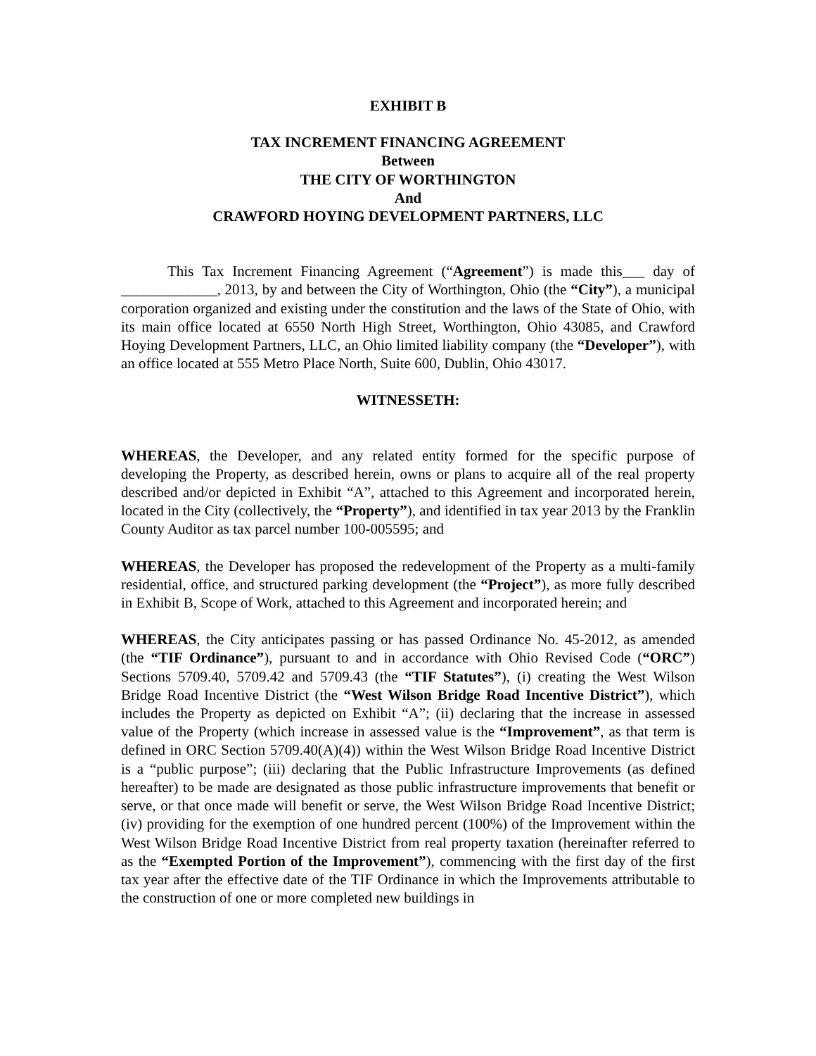EXHIBIT B
TAX INCREMENT FINANCING AGREEMENT
Between
THE CITY OF WORTHINGTON
And
CRAWFORD HOYING DEVELOPMENT PARTNERS, LLC
This Tax Increment Financing Agreement (“Agreement”) is made this___ day of _____________, 2013, by and between the City of Worthington, Ohio (the “City”), a municipal corporation organized and existing under the constitution and the laws of the State of Ohio, with its main office located at 6550 North High Street, Worthington, Ohio 43085, and Crawford Hoying Development Partners, LLC, an Ohio limited liability company (the “Developer”), with an office located at 555 Metro Place North, Suite 600, Dublin, Ohio 43017.
WITNESSETH:
WHEREAS, the Developer, and any related entity formed for the specific purpose of developing the Property, as described herein, owns or plans to acquire all of the real property described and/or depicted in Exhibit “A”, attached to this Agreement and incorporated herein, located in the City (collectively, the “Property”), and identified in tax year 2013 by the Franklin County Auditor as tax parcel number 100-005595; and
WHEREAS, the Developer has proposed the redevelopment of the Property as a multi-family residential, office, and structured parking development (the “Project”), as more fully described in Exhibit B, Scope of Work, attached to this Agreement and incorporated herein; and
WHEREAS, the City anticipates passing or has passed Ordinance No. 45-2012, as amended (the “TIF Ordinance”), pursuant to and in accordance with Ohio Revised Code (“ORC”) Sections 5709.40, 5709.42 and 5709.43 (the “TIF Statutes”), (i) creating the West Wilson Bridge Road Incentive District (the “West Wilson Bridge Road Incentive District”), which includes the Property as depicted on Exhibit “A”; (ii) declaring that the increase in assessed value of the Property (which increase in assessed value is the “Improvement”, as that term is defined in ORC Section 5709.40(A)(4)) within the West Wilson Bridge Road Incentive District is a “public purpose”; (iii) declaring that the Public Infrastructure Improvements (as defined hereafter) to be made are designated as those public infrastructure improvements that benefit or serve, or that once made will benefit or serve, the West Wilson Bridge Road Incentive District; (iv) providing for the exemption of one hundred percent (100%) of the Improvement within the West Wilson Bridge Road Incentive District from real property taxation (hereinafter referred to as the “Exempted Portion of the Improvement”), commencing with the first day of the first tax year after the effective date of the TIF Ordinance in which the Improvements attributable to the construction of one or more completed new buildings in